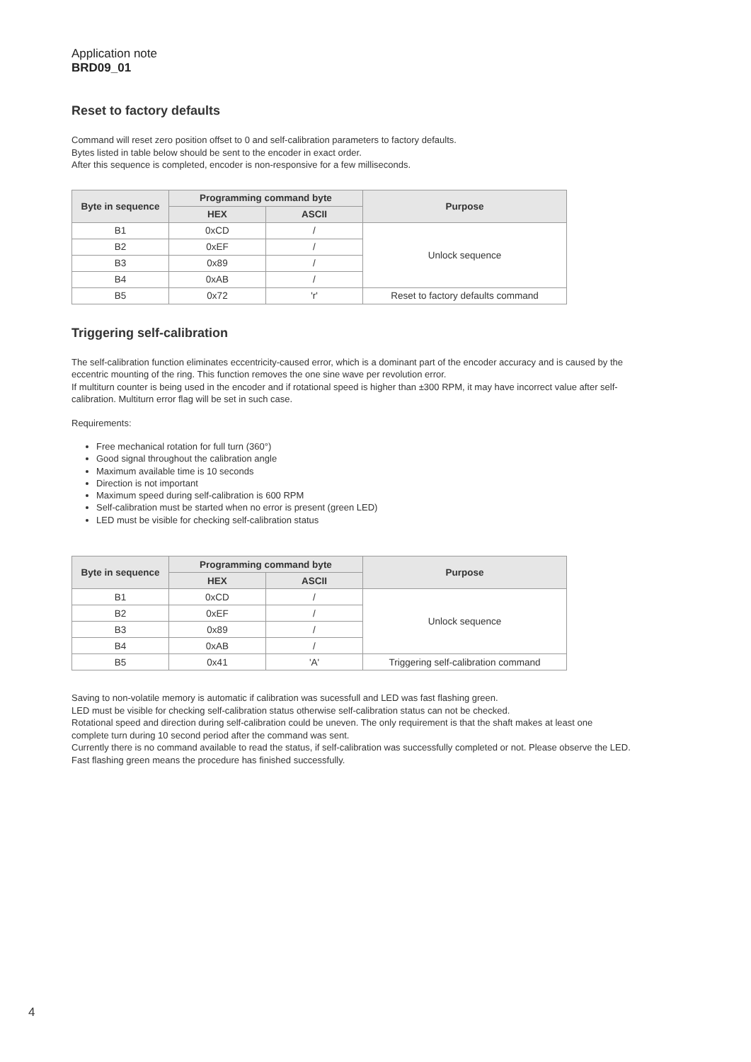Application note
BRD09_01
Reset to factory defaults
Command will reset zero position offset to 0 and self-calibration parameters to factory defaults.
Bytes listed in table below should be sent to the encoder in exact order.
After this sequence is completed, encoder is non-responsive for a few milliseconds.
| Byte in sequence | Programming command byte | | Purpose |
| --- | --- | --- | --- |
| | HEX | ASCII | |
| B1 | 0xCD | / | Unlock sequence |
| B2 | 0xEF | / | |
| B3 | 0x89 | / | |
| B4 | 0xAB | / | |
| B5 | 0x72 | 'r' | Reset to factory defaults command |
Triggering self-calibration
The self-calibration function eliminates eccentricity-caused error, which is a dominant part of the encoder accuracy and is caused by the eccentric mounting of the ring. This function removes the one sine wave per revolution error.
If multiturn counter is being used in the encoder and if rotational speed is higher than ±300 RPM, it may have incorrect value after self-calibration. Multiturn error flag will be set in such case.
Requirements:
Free mechanical rotation for full turn (360°)
Good signal throughout the calibration angle
Maximum available time is 10 seconds
Direction is not important
Maximum speed during self-calibration is 600 RPM
Self-calibration must be started when no error is present (green LED)
LED must be visible for checking self-calibration status
| Byte in sequence | Programming command byte | | Purpose |
| --- | --- | --- | --- |
| | HEX | ASCII | |
| B1 | 0xCD | / | Unlock sequence |
| B2 | 0xEF | / | |
| B3 | 0x89 | / | |
| B4 | 0xAB | / | |
| B5 | 0x41 | 'A' | Triggering self-calibration command |
Saving to non-volatile memory is automatic if calibration was sucessfull and LED was fast flashing green.
LED must be visible for checking self-calibration status otherwise self-calibration status can not be checked.
Rotational speed and direction during self-calibration could be uneven. The only requirement is that the shaft makes at least one complete turn during 10 second period after the command was sent.
Currently there is no command available to read the status, if self-calibration was successfully completed or not. Please observe the LED. Fast flashing green means the procedure has finished successfully.
4